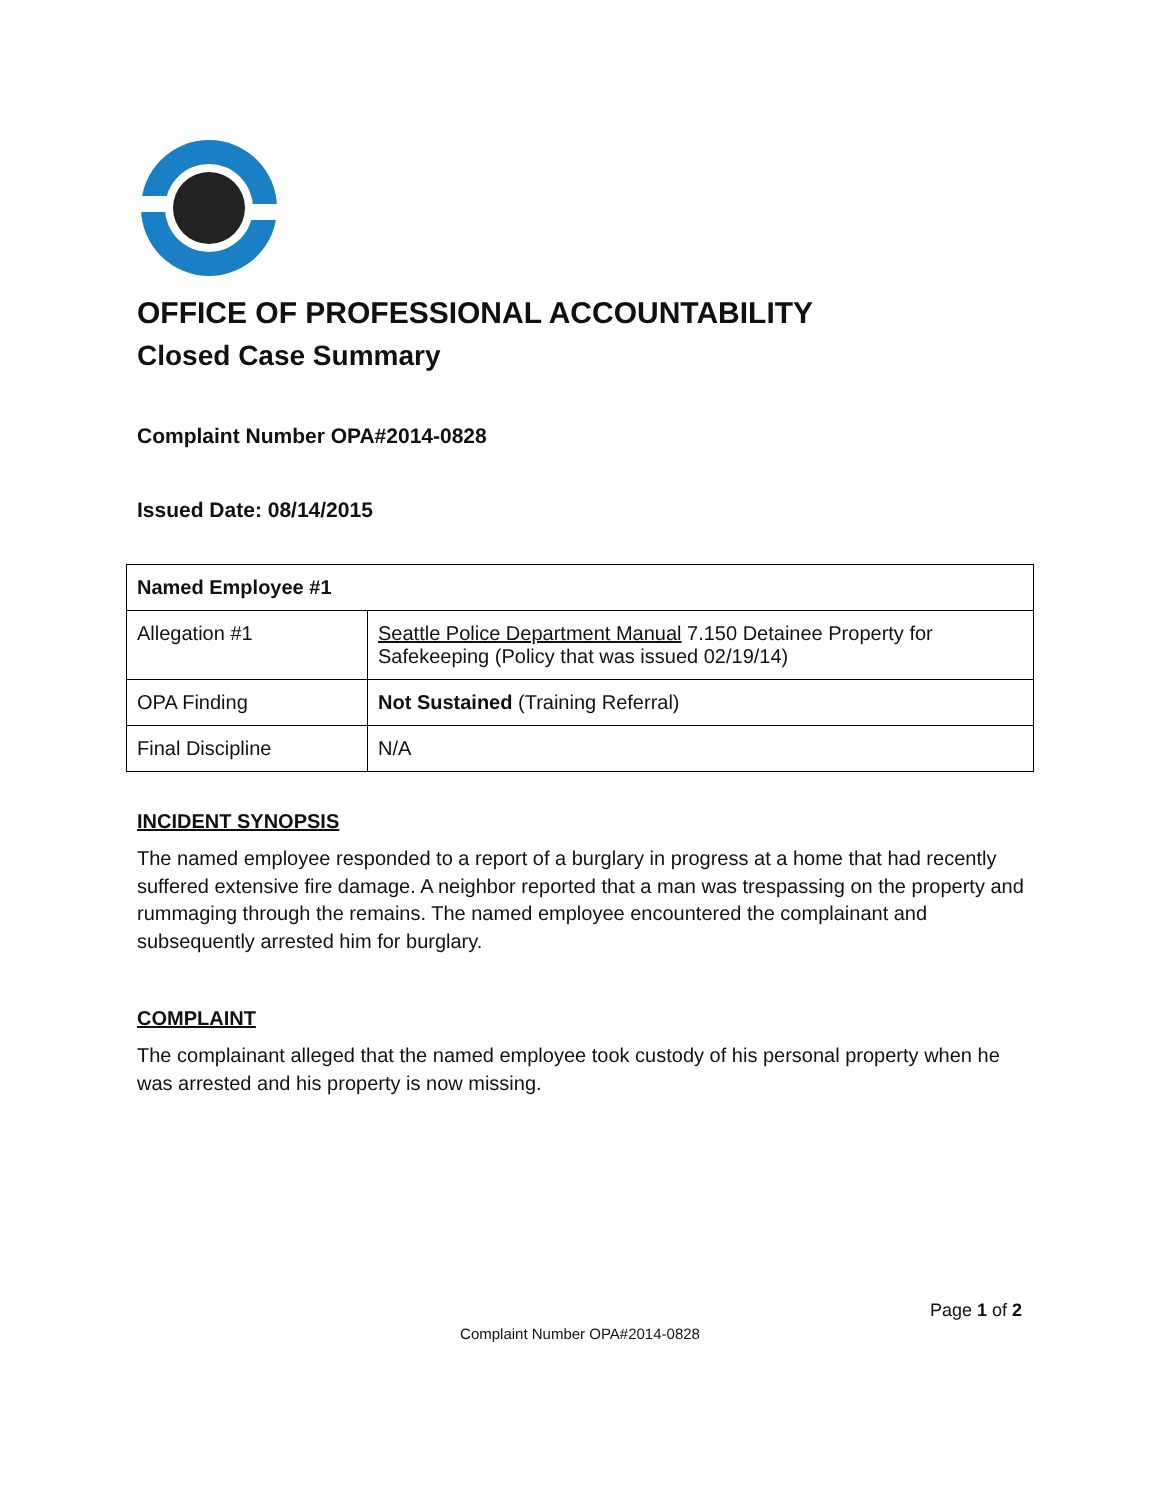OFFICE OF PROFESSIONAL ACCOUNTABILITY
Closed Case Summary
Complaint Number OPA#2014-0828
Issued Date: 08/14/2015
| Named Employee #1 | |
| Allegation #1 | Seattle Police Department Manual 7.150 Detainee Property for Safekeeping (Policy that was issued 02/19/14) |
| OPA Finding | Not Sustained (Training Referral) |
| Final Discipline | N/A |
INCIDENT SYNOPSIS
The named employee responded to a report of a burglary in progress at a home that had recently suffered extensive fire damage. A neighbor reported that a man was trespassing on the property and rummaging through the remains. The named employee encountered the complainant and subsequently arrested him for burglary.
COMPLAINT
The complainant alleged that the named employee took custody of his personal property when he was arrested and his property is now missing.
Page 1 of 2
Complaint Number OPA#2014-0828